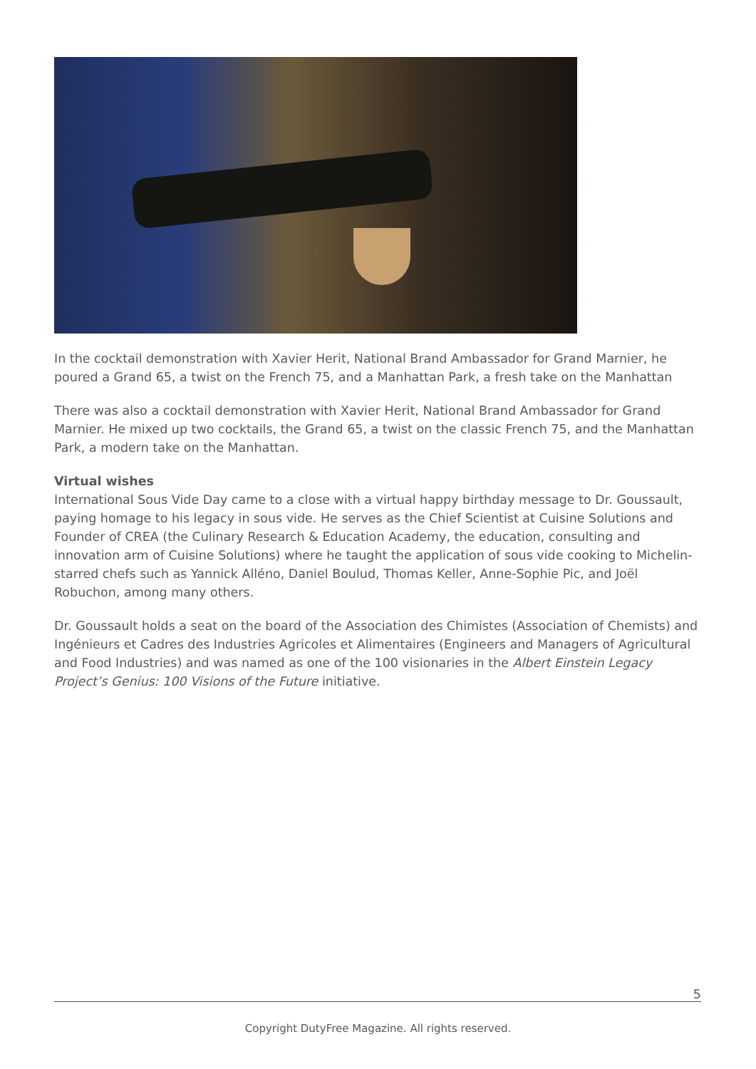In the cocktail demonstration with Xavier Herit, National Brand Ambassador for Grand Marnier, he poured a Grand 65, a twist on the French 75, and a Manhattan Park, a fresh take on the Manhattan
There was also a cocktail demonstration with Xavier Herit, National Brand Ambassador for Grand Marnier. He mixed up two cocktails, the Grand 65, a twist on the classic French 75, and the Manhattan Park, a modern take on the Manhattan.
Virtual wishes
International Sous Vide Day came to a close with a virtual happy birthday message to Dr. Goussault, paying homage to his legacy in sous vide. He serves as the Chief Scientist at Cuisine Solutions and Founder of CREA (the Culinary Research & Education Academy, the education, consulting and innovation arm of Cuisine Solutions) where he taught the application of sous vide cooking to Michelin-starred chefs such as Yannick Alléno, Daniel Boulud, Thomas Keller, Anne-Sophie Pic, and Joël Robuchon, among many others.
Dr. Goussault holds a seat on the board of the Association des Chimistes (Association of Chemists) and Ingénieurs et Cadres des Industries Agricoles et Alimentaires (Engineers and Managers of Agricultural and Food Industries) and was named as one of the 100 visionaries in the Albert Einstein Legacy Project’s Genius: 100 Visions of the Future initiative.
5
Copyright DutyFree Magazine. All rights reserved.